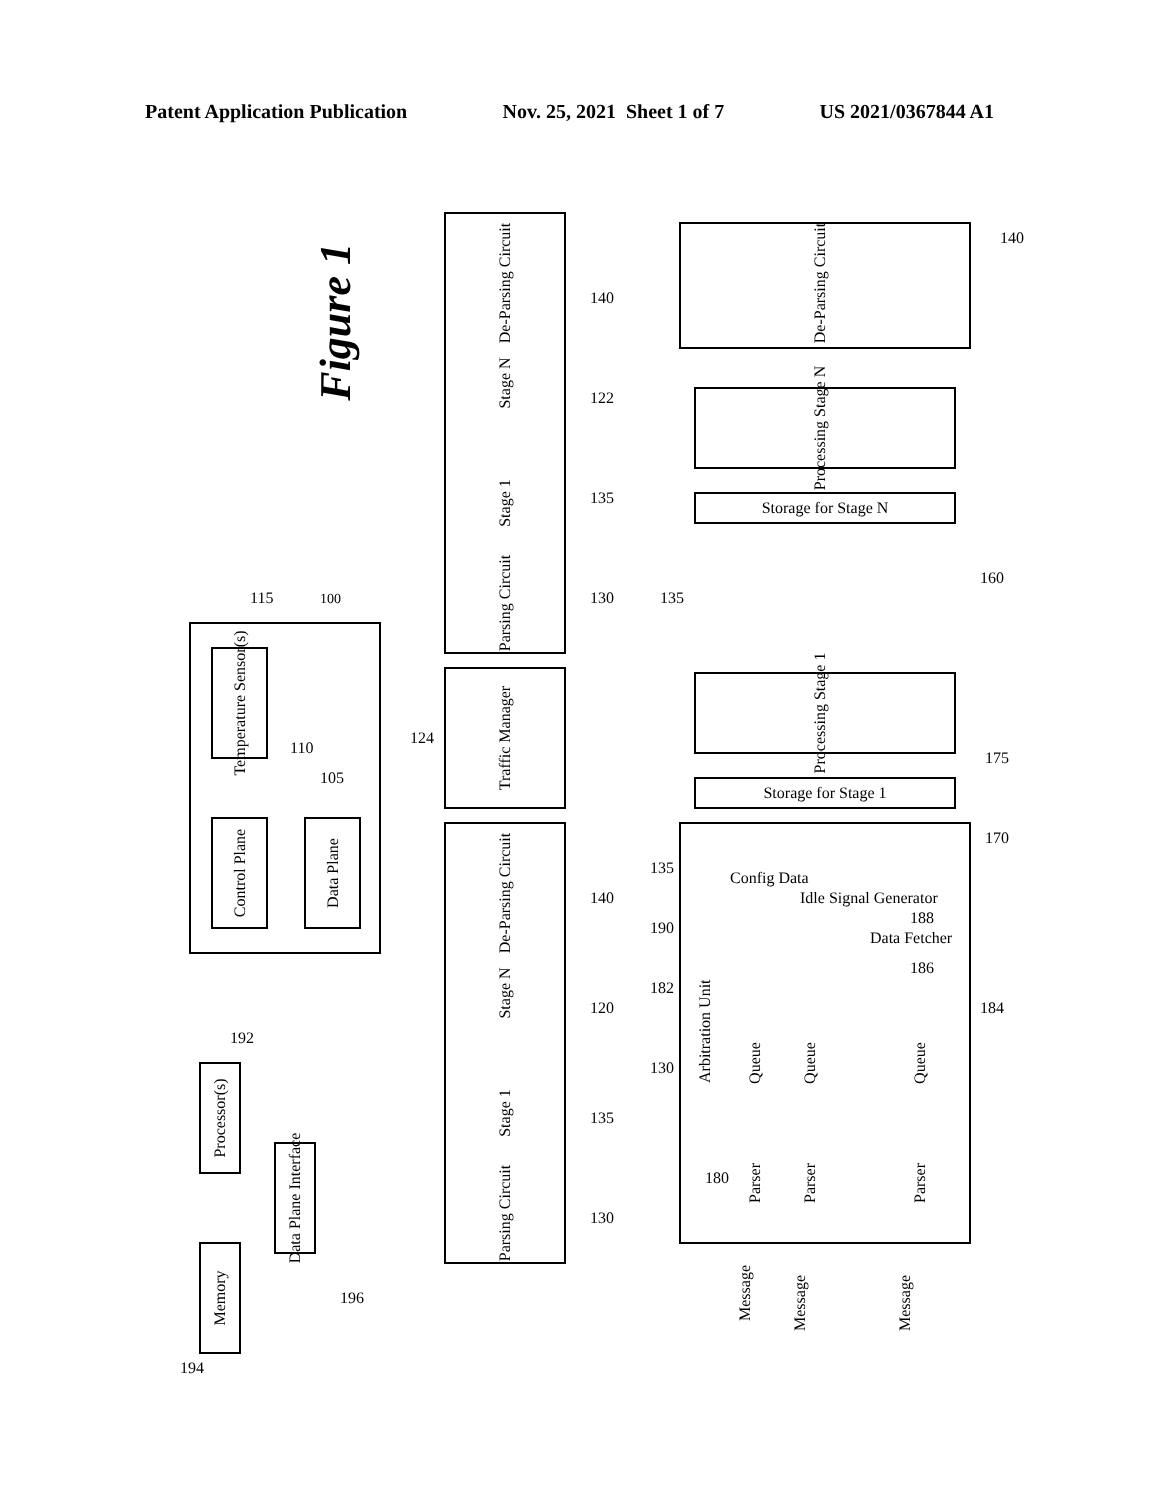Patent Application Publication Nov. 25, 2021 Sheet 1 of 7 US 2021/0367844 A1
Figure 1
Temperature Sensor(s)
Control Plane
Data Plane
100
115
105
110
Processor(s)
Memory
Data Plane Interface
192
194
196
De-Parsing Circuit
Stage N
Stage 1
Parsing Circuit
Traffic Manager
De-Parsing Circuit
Stage N
Stage 1
Parsing Circuit
140
122
135
130
124
140
120
135
130
De-Parsing Circuit
Processing Stage N
Storage for Stage N
Processing Stage 1
Storage for Stage 1
Arbitration Unit
Config Data
Idle Signal Generator
Data Fetcher
Queue
Queue
Queue
Parser
Parser
Parser
Message
Message
Message
140
135
160
175
170
135
190
182
130
188
186
184
180